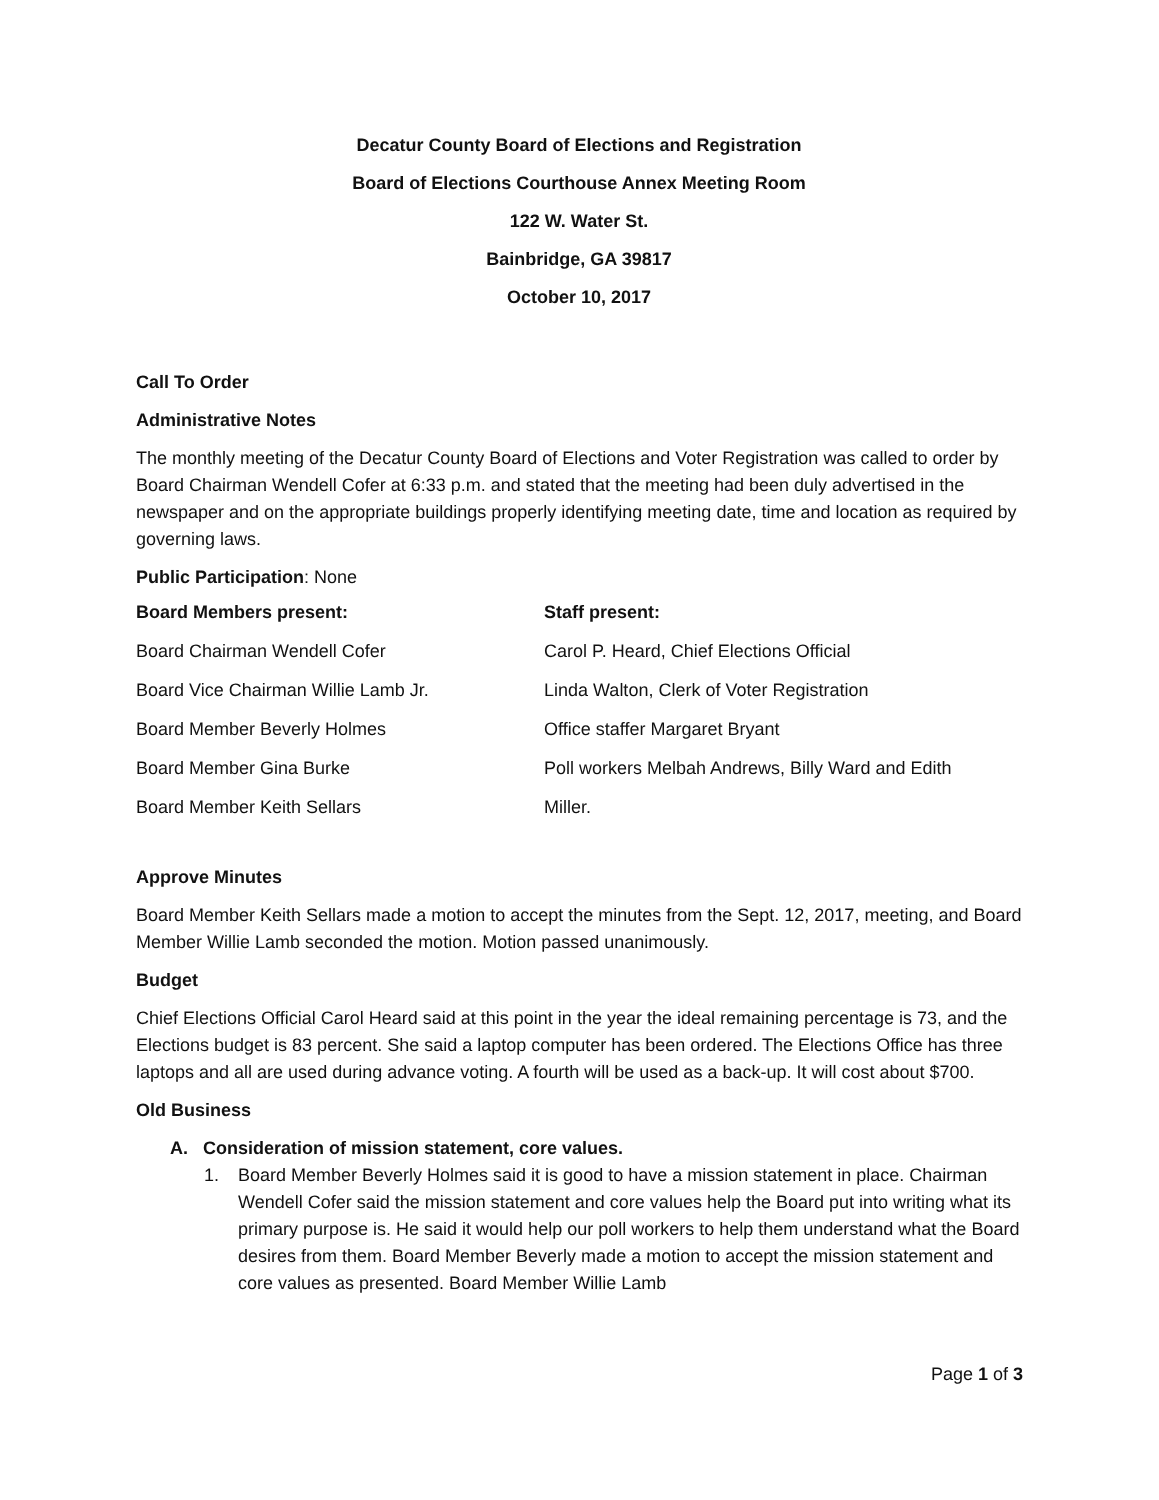Decatur County Board of Elections and Registration
Board of Elections Courthouse Annex Meeting Room
122 W. Water St.
Bainbridge, GA 39817
October 10, 2017
Call To Order
Administrative Notes
The monthly meeting of the Decatur County Board of Elections and Voter Registration was called to order by Board Chairman Wendell Cofer at 6:33 p.m. and stated that the meeting had been duly advertised in the newspaper and on the appropriate buildings properly identifying meeting date, time and location as required by governing laws.
Public Participation: None
| Board Members present: | Staff present: |
| --- | --- |
| Board Chairman Wendell Cofer | Carol P. Heard, Chief Elections Official |
| Board Vice Chairman Willie Lamb Jr. | Linda Walton, Clerk of Voter Registration |
| Board Member Beverly Holmes | Office staffer Margaret Bryant |
| Board Member Gina Burke | Poll workers Melbah Andrews, Billy Ward and Edith |
| Board Member Keith Sellars | Miller. |
Approve Minutes
Board Member Keith Sellars made a motion to accept the minutes from the Sept. 12, 2017, meeting, and Board Member Willie Lamb seconded the motion. Motion passed unanimously.
Budget
Chief Elections Official Carol Heard said at this point in the year the ideal remaining percentage is 73, and the Elections budget is 83 percent. She said a laptop computer has been ordered. The Elections Office has three laptops and all are used during advance voting. A fourth will be used as a back-up. It will cost about $700.
Old Business
A. Consideration of mission statement, core values.
1. Board Member Beverly Holmes said it is good to have a mission statement in place. Chairman Wendell Cofer said the mission statement and core values help the Board put into writing what its primary purpose is. He said it would help our poll workers to help them understand what the Board desires from them. Board Member Beverly made a motion to accept the mission statement and core values as presented. Board Member Willie Lamb
Page 1 of 3